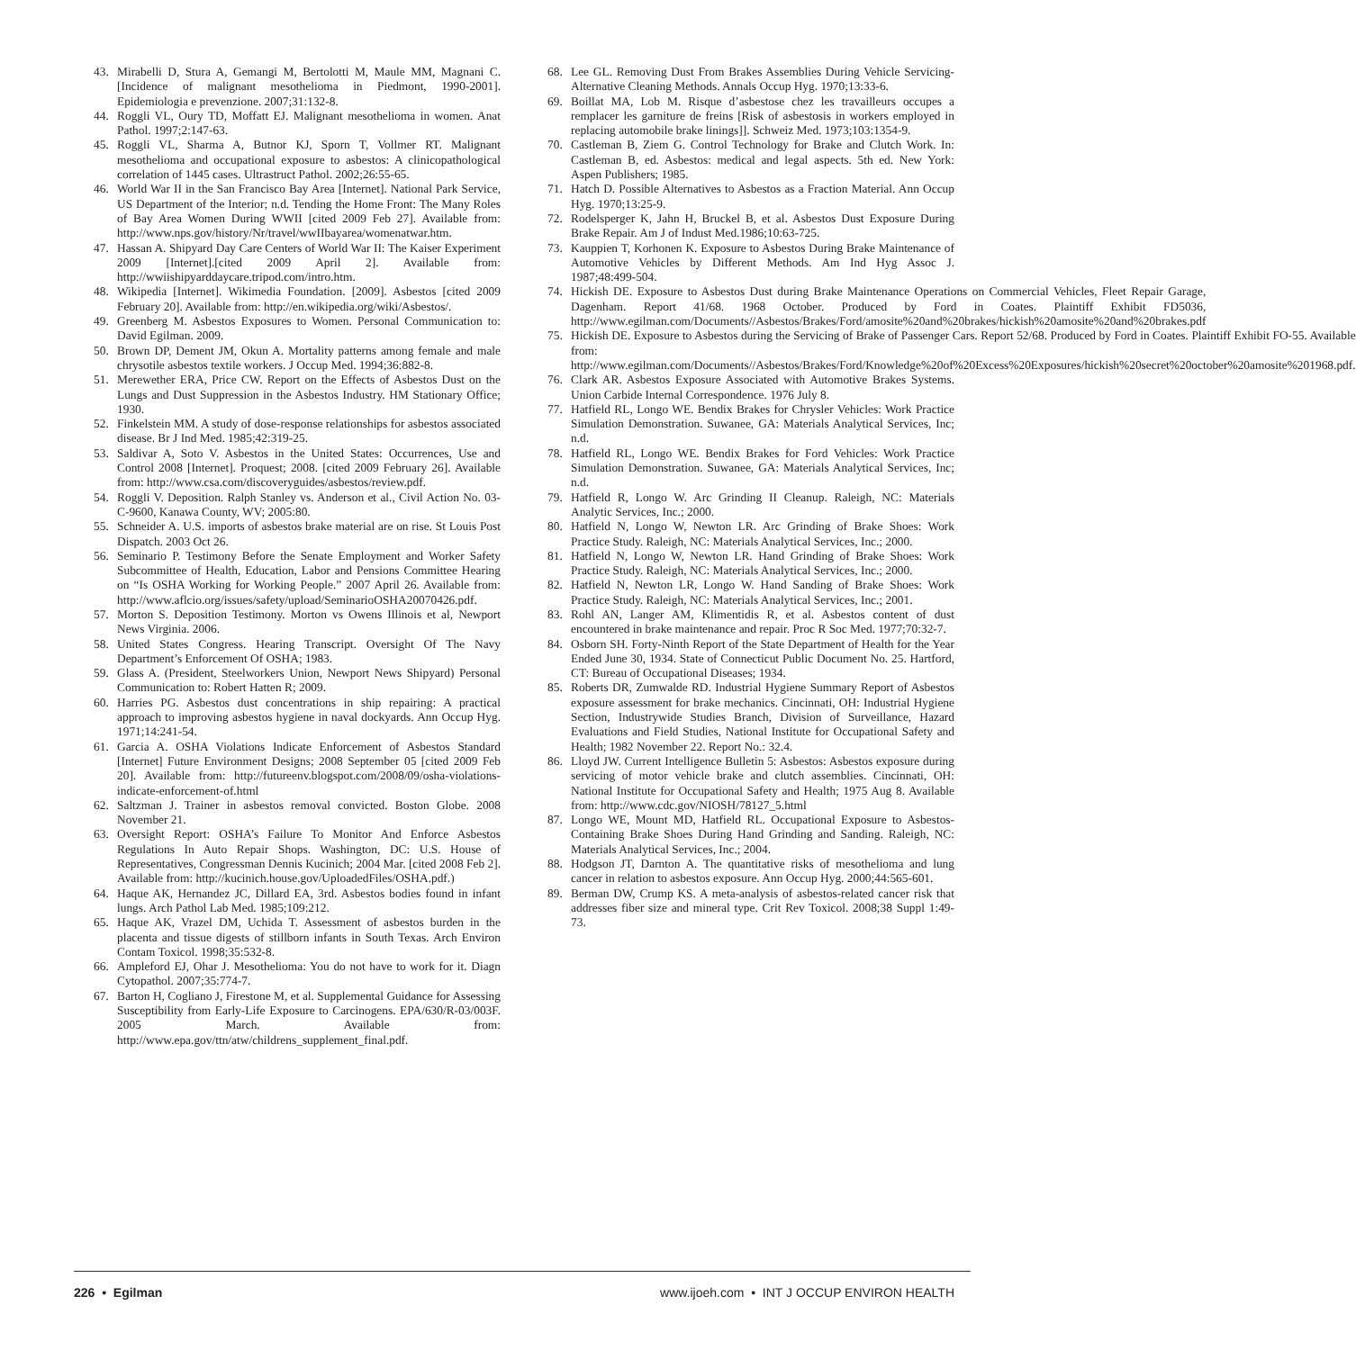43. Mirabelli D, Stura A, Gemangi M, Bertolotti M, Maule MM, Magnani C. [Incidence of malignant mesothelioma in Piedmont, 1990-2001]. Epidemiologia e prevenzione. 2007;31:132-8.
44. Roggli VL, Oury TD, Moffatt EJ. Malignant mesothelioma in women. Anat Pathol. 1997;2:147-63.
45. Roggli VL, Sharma A, Butnor KJ, Sporn T, Vollmer RT. Malignant mesothelioma and occupational exposure to asbestos: A clinicopathological correlation of 1445 cases. Ultrastruct Pathol. 2002;26:55-65.
46. World War II in the San Francisco Bay Area [Internet]. National Park Service, US Department of the Interior; n.d. Tending the Home Front: The Many Roles of Bay Area Women During WWII [cited 2009 Feb 27]. Available from: http://www.nps.gov/history/Nr/travel/wwIIbayarea/womenatwar.htm.
47. Hassan A. Shipyard Day Care Centers of World War II: The Kaiser Experiment 2009 [Internet].[cited 2009 April 2]. Available from: http://wwiishipyarddaycare.tripod.com/intro.htm.
48. Wikipedia [Internet]. Wikimedia Foundation. [2009]. Asbestos [cited 2009 February 20]. Available from: http://en.wikipedia.org/wiki/Asbestos/.
49. Greenberg M. Asbestos Exposures to Women. Personal Communication to: David Egilman. 2009.
50. Brown DP, Dement JM, Okun A. Mortality patterns among female and male chrysotile asbestos textile workers. J Occup Med. 1994;36:882-8.
51. Merewether ERA, Price CW. Report on the Effects of Asbestos Dust on the Lungs and Dust Suppression in the Asbestos Industry. HM Stationary Office; 1930.
52. Finkelstein MM. A study of dose-response relationships for asbestos associated disease. Br J Ind Med. 1985;42:319-25.
53. Saldivar A, Soto V. Asbestos in the United States: Occurrences, Use and Control 2008 [Internet]. Proquest; 2008. [cited 2009 February 26]. Available from: http://www.csa.com/discoveryguides/asbestos/review.pdf.
54. Roggli V. Deposition. Ralph Stanley vs. Anderson et al., Civil Action No. 03-C-9600, Kanawa County, WV; 2005:80.
55. Schneider A. U.S. imports of asbestos brake material are on rise. St Louis Post Dispatch. 2003 Oct 26.
56. Seminario P. Testimony Before the Senate Employment and Worker Safety Subcommittee of Health, Education, Labor and Pensions Committee Hearing on “Is OSHA Working for Working People.” 2007 April 26. Available from: http://www.aflcio.org/issues/safety/upload/SeminarioOSHA20070426.pdf.
57. Morton S. Deposition Testimony. Morton vs Owens Illinois et al, Newport News Virginia. 2006.
58. United States Congress. Hearing Transcript. Oversight Of The Navy Department’s Enforcement Of OSHA; 1983.
59. Glass A. (President, Steelworkers Union, Newport News Shipyard) Personal Communication to: Robert Hatten R; 2009.
60. Harries PG. Asbestos dust concentrations in ship repairing: A practical approach to improving asbestos hygiene in naval dockyards. Ann Occup Hyg. 1971;14:241-54.
61. Garcia A. OSHA Violations Indicate Enforcement of Asbestos Standard [Internet] Future Environment Designs; 2008 September 05 [cited 2009 Feb 20]. Available from: http://futureenv.blogspot.com/2008/09/osha-violations-indicate-enforcement-of.html
62. Saltzman J. Trainer in asbestos removal convicted. Boston Globe. 2008 November 21.
63. Oversight Report: OSHA’s Failure To Monitor And Enforce Asbestos Regulations In Auto Repair Shops. Washington, DC: U.S. House of Representatives, Congressman Dennis Kucinich; 2004 Mar. [cited 2008 Feb 2]. Available from: http://kucinich.house.gov/UploadedFiles/OSHA.pdf.)
64. Haque AK, Hernandez JC, Dillard EA, 3rd. Asbestos bodies found in infant lungs. Arch Pathol Lab Med. 1985;109:212.
65. Haque AK, Vrazel DM, Uchida T. Assessment of asbestos burden in the placenta and tissue digests of stillborn infants in South Texas. Arch Environ Contam Toxicol. 1998;35:532-8.
66. Ampleford EJ, Ohar J. Mesothelioma: You do not have to work for it. Diagn Cytopathol. 2007;35:774-7.
67. Barton H, Cogliano J, Firestone M, et al. Supplemental Guidance for Assessing Susceptibility from Early-Life Exposure to Carcinogens. EPA/630/R-03/003F. 2005 March. Available from: http://www.epa.gov/ttn/atw/childrens_supplement_final.pdf.
68. Lee GL. Removing Dust From Brakes Assemblies During Vehicle Servicing- Alternative Cleaning Methods. Annals Occup Hyg. 1970;13:33-6.
69. Boillat MA, Lob M. Risque d’asbestose chez les travailleurs occupes a remplacer les garniture de freins [Risk of asbestosis in workers employed in replacing automobile brake linings]]. Schweiz Med. 1973;103:1354-9.
70. Castleman B, Ziem G. Control Technology for Brake and Clutch Work. In: Castleman B, ed. Asbestos: medical and legal aspects. 5th ed. New York: Aspen Publishers; 1985.
71. Hatch D. Possible Alternatives to Asbestos as a Fraction Material. Ann Occup Hyg. 1970;13:25-9.
72. Rodelsperger K, Jahn H, Bruckel B, et al. Asbestos Dust Exposure During Brake Repair. Am J of Indust Med.1986;10:63-725.
73. Kauppien T, Korhonen K. Exposure to Asbestos During Brake Maintenance of Automotive Vehicles by Different Methods. Am Ind Hyg Assoc J. 1987;48:499-504.
74. Hickish DE. Exposure to Asbestos Dust during Brake Maintenance Operations on Commercial Vehicles, Fleet Repair Garage, Dagenham. Report 41/68. 1968 October. Produced by Ford in Coates. Plaintiff Exhibit FD5036, http://www.egilman.com/Documents//Asbestos/Brakes/Ford/amosite%20and%20brakes/hickish%20amosite%20and%20brakes.pdf
75. Hickish DE. Exposure to Asbestos during the Servicing of Brake of Passenger Cars. Report 52/68. Produced by Ford in Coates. Plaintiff Exhibit FO-55. Available from: http://www.egilman.com/Documents//Asbestos/Brakes/Ford/Knowledge%20of%20Excess%20Exposures/hickish%20secret%20october%20amosite%201968.pdf.
76. Clark AR. Asbestos Exposure Associated with Automotive Brakes Systems. Union Carbide Internal Correspondence. 1976 July 8.
77. Hatfield RL, Longo WE. Bendix Brakes for Chrysler Vehicles: Work Practice Simulation Demonstration. Suwanee, GA: Materials Analytical Services, Inc; n.d.
78. Hatfield RL, Longo WE. Bendix Brakes for Ford Vehicles: Work Practice Simulation Demonstration. Suwanee, GA: Materials Analytical Services, Inc; n.d.
79. Hatfield R, Longo W. Arc Grinding II Cleanup. Raleigh, NC: Materials Analytic Services, Inc.; 2000.
80. Hatfield N, Longo W, Newton LR. Arc Grinding of Brake Shoes: Work Practice Study. Raleigh, NC: Materials Analytical Services, Inc.; 2000.
81. Hatfield N, Longo W, Newton LR. Hand Grinding of Brake Shoes: Work Practice Study. Raleigh, NC: Materials Analytical Services, Inc.; 2000.
82. Hatfield N, Newton LR, Longo W. Hand Sanding of Brake Shoes: Work Practice Study. Raleigh, NC: Materials Analytical Services, Inc.; 2001.
83. Rohl AN, Langer AM, Klimentidis R, et al. Asbestos content of dust encountered in brake maintenance and repair. Proc R Soc Med. 1977;70:32-7.
84. Osborn SH. Forty-Ninth Report of the State Department of Health for the Year Ended June 30, 1934. State of Connecticut Public Document No. 25. Hartford, CT: Bureau of Occupational Diseases; 1934.
85. Roberts DR, Zumwalde RD. Industrial Hygiene Summary Report of Asbestos exposure assessment for brake mechanics. Cincinnati, OH: Industrial Hygiene Section, Industrywide Studies Branch, Division of Surveillance, Hazard Evaluations and Field Studies, National Institute for Occupational Safety and Health; 1982 November 22. Report No.: 32.4.
86. Lloyd JW. Current Intelligence Bulletin 5: Asbestos: Asbestos exposure during servicing of motor vehicle brake and clutch assemblies. Cincinnati, OH: National Institute for Occupational Safety and Health; 1975 Aug 8. Available from: http://www.cdc.gov/NIOSH/78127_5.html
87. Longo WE, Mount MD, Hatfield RL. Occupational Exposure to Asbestos-Containing Brake Shoes During Hand Grinding and Sanding. Raleigh, NC: Materials Analytical Services, Inc.; 2004.
88. Hodgson JT, Darnton A. The quantitative risks of mesothelioma and lung cancer in relation to asbestos exposure. Ann Occup Hyg. 2000;44:565-601.
89. Berman DW, Crump KS. A meta-analysis of asbestos-related cancer risk that addresses fiber size and mineral type. Crit Rev Toxicol. 2008;38 Suppl 1:49-73.
226 • Egilman www.ijoeh.com • INT J OCCUP ENVIRON HEALTH